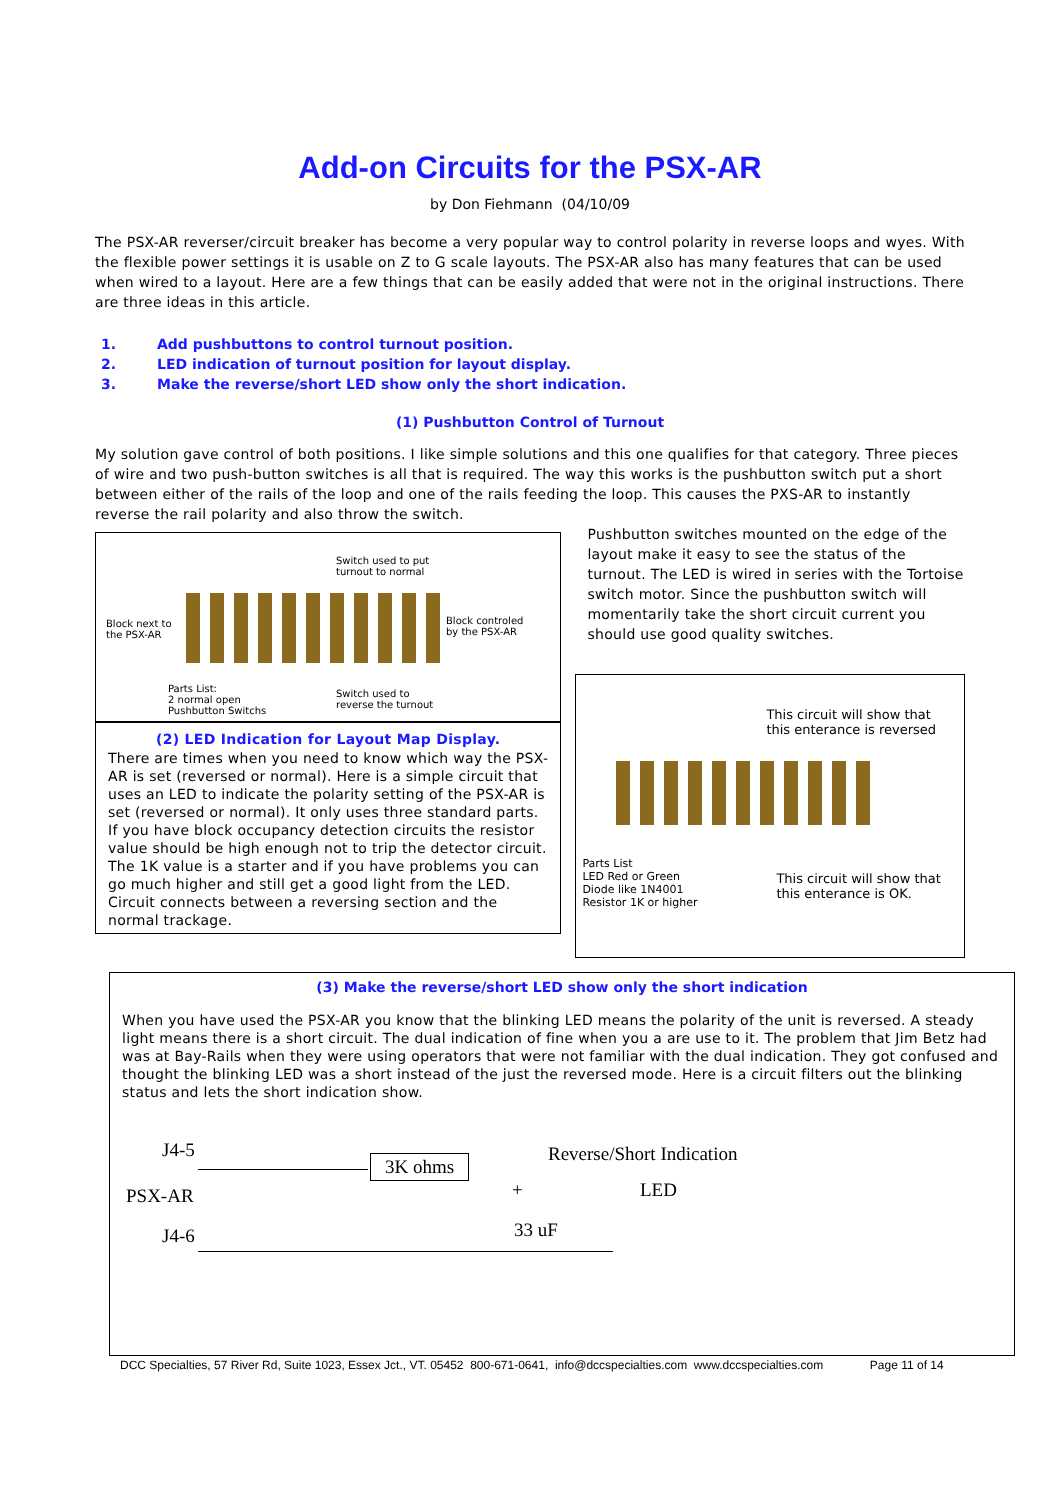Add-on Circuits for the PSX-AR
by Don Fiehmann (04/10/09
The PSX-AR reverser/circuit breaker has become a very popular way to control polarity in reverse loops and wyes. With the flexible power settings it is usable on Z to G scale layouts. The PSX-AR also has many features that can be used when wired to a layout. Here are a few things that can be easily added that were not in the original instructions. There are three ideas in this article.
1. Add pushbuttons to control turnout position.
2. LED indication of turnout position for layout display.
3. Make the reverse/short LED show only the short indication.
(1) Pushbutton Control of Turnout
My solution gave control of both positions. I like simple solutions and this one qualifies for that category. Three pieces of wire and two push-button switches is all that is required. The way this works is the pushbutton switch put a short between either of the rails of the loop and one of the rails feeding the loop. This causes the PXS-AR to instantly reverse the rail polarity and also throw the switch.
Switch used to put
turnout to normal
Block next to
the PSX-AR
Block controled
by the PSX-AR
Parts List:
2 normal open
Pushbutton Switchs
Switch used to
reverse the turnout
(2) LED Indication for Layout Map Display.
There are times when you need to know which way the PSX-AR is set (reversed or normal). Here is a simple circuit that uses an LED to indicate the polarity setting of the PSX-AR is set (reversed or normal). It only uses three standard parts. If you have block occupancy detection circuits the resistor value should be high enough not to trip the detector circuit. The 1K value is a starter and if you have problems you can go much higher and still get a good light from the LED. Circuit connects between a reversing section and the normal trackage.
Pushbutton switches mounted on the edge of the layout make it easy to see the status of the turnout. The LED is wired in series with the Tortoise switch motor. Since the pushbutton switch will momentarily take the short circuit current you should use good quality switches.
This circuit will show that
this enterance is reversed
Parts List
LED Red or Green
Diode like 1N4001
Resistor 1K or higher
This circuit will show that
this enterance is OK.
(3) Make the reverse/short LED show only the short indication
When you have used the PSX-AR you know that the blinking LED means the polarity of the unit is reversed. A steady light means there is a short circuit. The dual indication of fine when you a are use to it. The problem that Jim Betz had was at Bay-Rails when they were using operators that were not familiar with the dual indication. They got confused and thought the blinking LED was a short instead of the just the reversed mode. Here is a circuit filters out the blinking status and lets the short indication show.
J4-5
PSX-AR
J4-6
3K ohms Reverse/Short Indication
+ LED
33 uF
DCC Specialties, 57 River Rd, Suite 1023, Essex Jct., VT. 05452 800-671-0641, info@dccspecialties.com www.dccspecialties.com Page 11 of 14